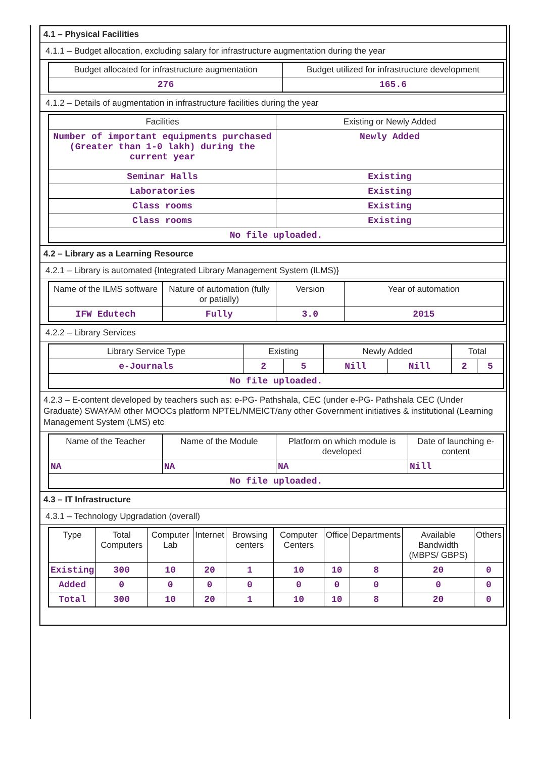4.1 – Physical Facilities
4.1.1 – Budget allocation, excluding salary for infrastructure augmentation during the year
| Budget allocated for infrastructure augmentation | Budget utilized for infrastructure development |
| --- | --- |
| 276 | 165.6 |
4.1.2 – Details of augmentation in infrastructure facilities during the year
| Facilities | Existing or Newly Added |
| --- | --- |
| Number of important equipments purchased (Greater than 1-0 lakh) during the current year | Newly Added |
| Seminar Halls | Existing |
| Laboratories | Existing |
| Class rooms | Existing |
| Class rooms | Existing |
| No file uploaded. | |
4.2 – Library as a Learning Resource
4.2.1 – Library is automated {Integrated Library Management System (ILMS)}
| Name of the ILMS software | Nature of automation (fully or patially) | Version | Year of automation |
| --- | --- | --- | --- |
| IFW Edutech | Fully | 3.0 | 2015 |
4.2.2 – Library Services
| Library Service Type | Existing | | Newly Added | | Total | |
| --- | --- | --- | --- | --- | --- | --- |
| e-Journals | 2 | 5 | Nill | Nill | 2 | 5 |
| No file uploaded. | | | | | | |
4.2.3 – E-content developed by teachers such as: e-PG- Pathshala, CEC (under e-PG- Pathshala CEC (Under Graduate) SWAYAM other MOOCs platform NPTEL/NMEICT/any other Government initiatives & institutional (Learning Management System (LMS) etc
| Name of the Teacher | Name of the Module | Platform on which module is developed | Date of launching e-content |
| --- | --- | --- | --- |
| NA | NA | NA | Nill |
| No file uploaded. | | | |
4.3 – IT Infrastructure
4.3.1 – Technology Upgradation (overall)
| Type | Total Computers | Computer Lab | Internet | Browsing centers | Computer Centers | Office | Departments | Available Bandwidth (MBPS/ GBPS) | Others |
| --- | --- | --- | --- | --- | --- | --- | --- | --- | --- |
| Existing | 300 | 10 | 20 | 1 | 10 | 10 | 8 | 20 | 0 |
| Added | 0 | 0 | 0 | 0 | 0 | 0 | 0 | 0 | 0 |
| Total | 300 | 10 | 20 | 1 | 10 | 10 | 8 | 20 | 0 |